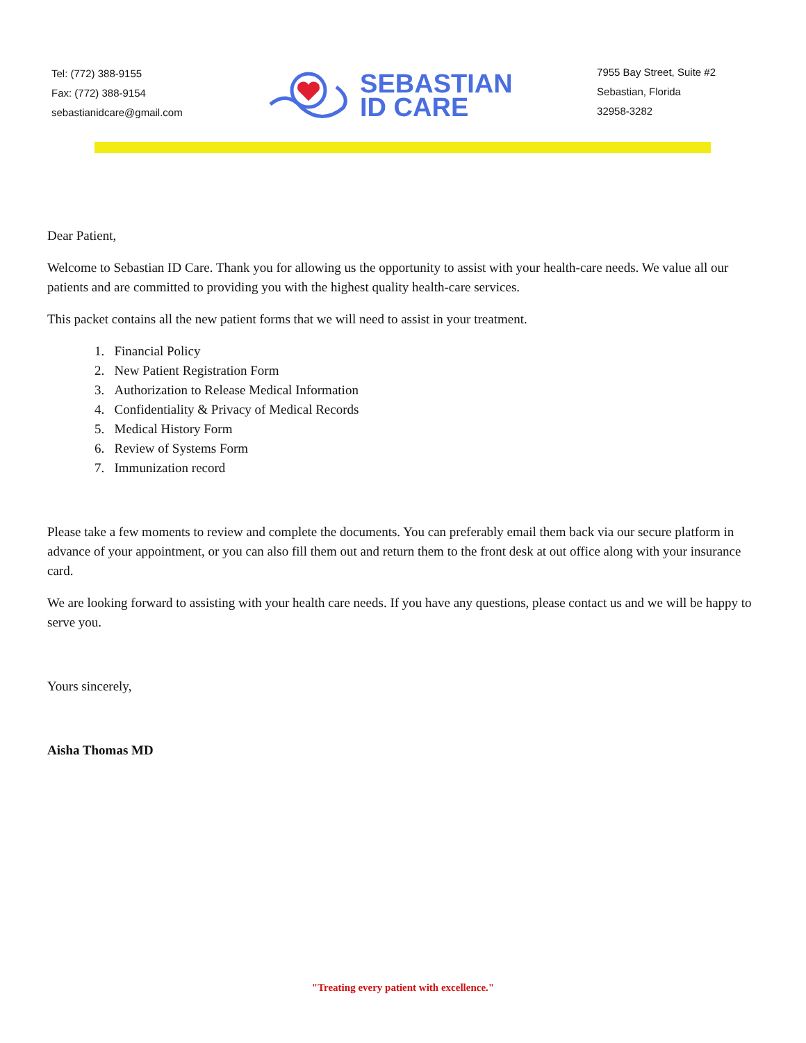Tel: (772) 388-9155
Fax: (772) 388-9154
sebastianidcare@gmail.com
SEBASTIAN
ID CARE
7955 Bay Street, Suite #2
Sebastian, Florida
32958-3282
Dear Patient,
Welcome to Sebastian ID Care. Thank you for allowing us the opportunity to assist with your health-care needs. We value all our patients and are committed to providing you with the highest quality health-care services.
This packet contains all the new patient forms that we will need to assist in your treatment.
1. Financial Policy
2. New Patient Registration Form
3. Authorization to Release Medical Information
4. Confidentiality & Privacy of Medical Records
5. Medical History Form
6. Review of Systems Form
7. Immunization record
Please take a few moments to review and complete the documents. You can preferably email them back via our secure platform in advance of your appointment, or you can also fill them out and return them to the front desk at out office along with your insurance card.
We are looking forward to assisting with your health care needs. If you have any questions, please contact us and we will be happy to serve you.
Yours sincerely,
Aisha Thomas MD
"Treating every patient with excellence."